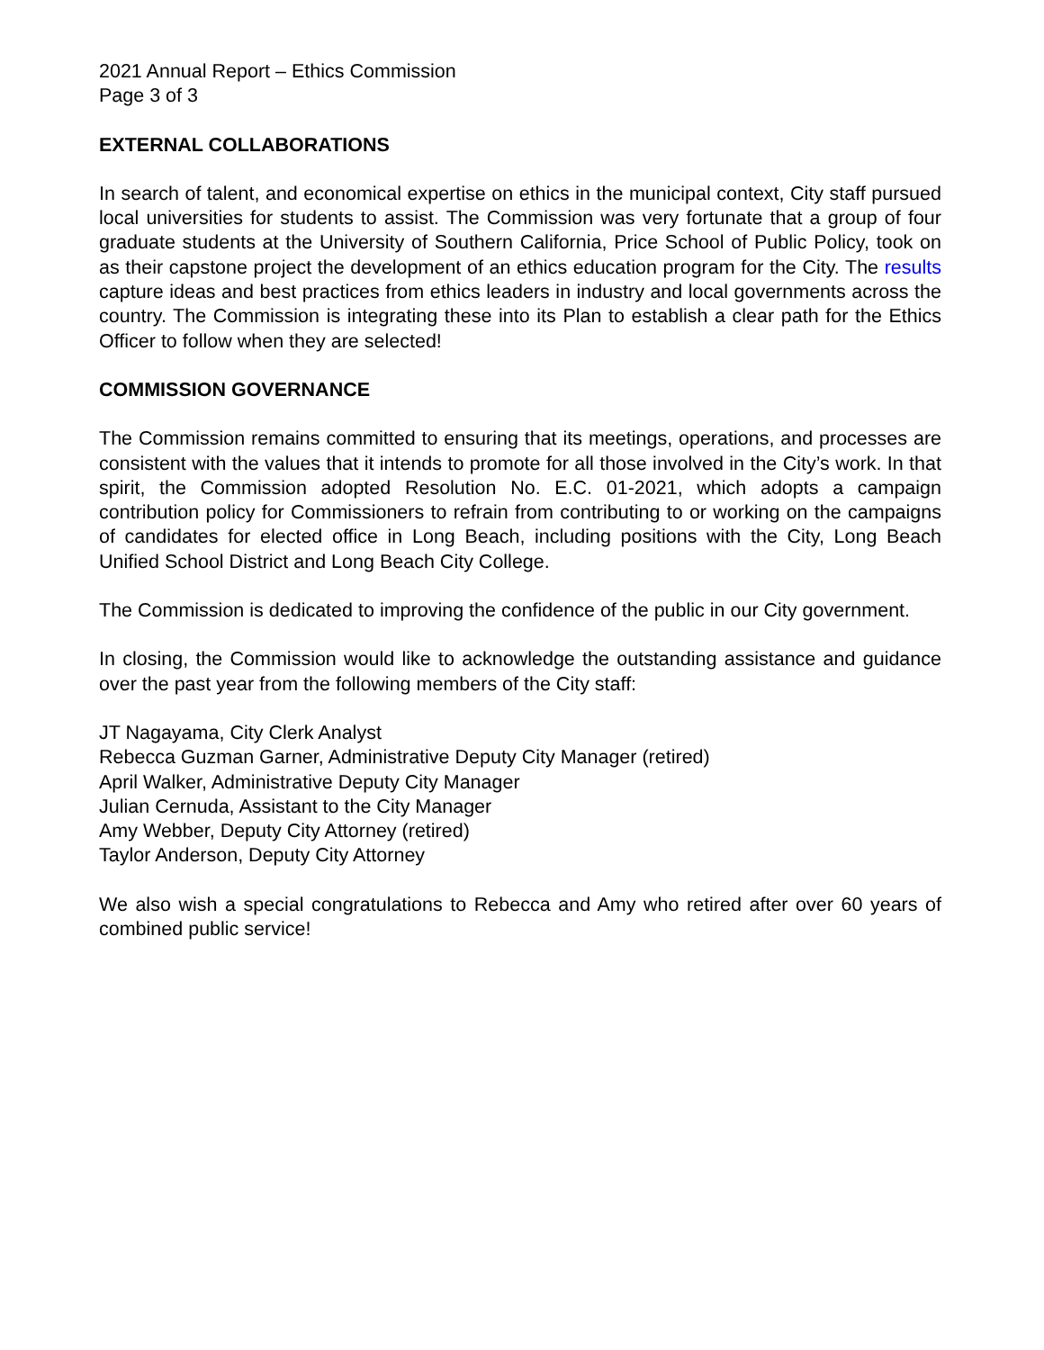2021 Annual Report – Ethics Commission
Page 3 of 3
EXTERNAL COLLABORATIONS
In search of talent, and economical expertise on ethics in the municipal context, City staff pursued local universities for students to assist. The Commission was very fortunate that a group of four graduate students at the University of Southern California, Price School of Public Policy, took on as their capstone project the development of an ethics education program for the City. The results capture ideas and best practices from ethics leaders in industry and local governments across the country. The Commission is integrating these into its Plan to establish a clear path for the Ethics Officer to follow when they are selected!
COMMISSION GOVERNANCE
The Commission remains committed to ensuring that its meetings, operations, and processes are consistent with the values that it intends to promote for all those involved in the City’s work. In that spirit, the Commission adopted Resolution No. E.C. 01-2021, which adopts a campaign contribution policy for Commissioners to refrain from contributing to or working on the campaigns of candidates for elected office in Long Beach, including positions with the City, Long Beach Unified School District and Long Beach City College.
The Commission is dedicated to improving the confidence of the public in our City government.
In closing, the Commission would like to acknowledge the outstanding assistance and guidance over the past year from the following members of the City staff:
JT Nagayama, City Clerk Analyst
Rebecca Guzman Garner, Administrative Deputy City Manager (retired)
April Walker, Administrative Deputy City Manager
Julian Cernuda, Assistant to the City Manager
Amy Webber, Deputy City Attorney (retired)
Taylor Anderson, Deputy City Attorney
We also wish a special congratulations to Rebecca and Amy who retired after over 60 years of combined public service!